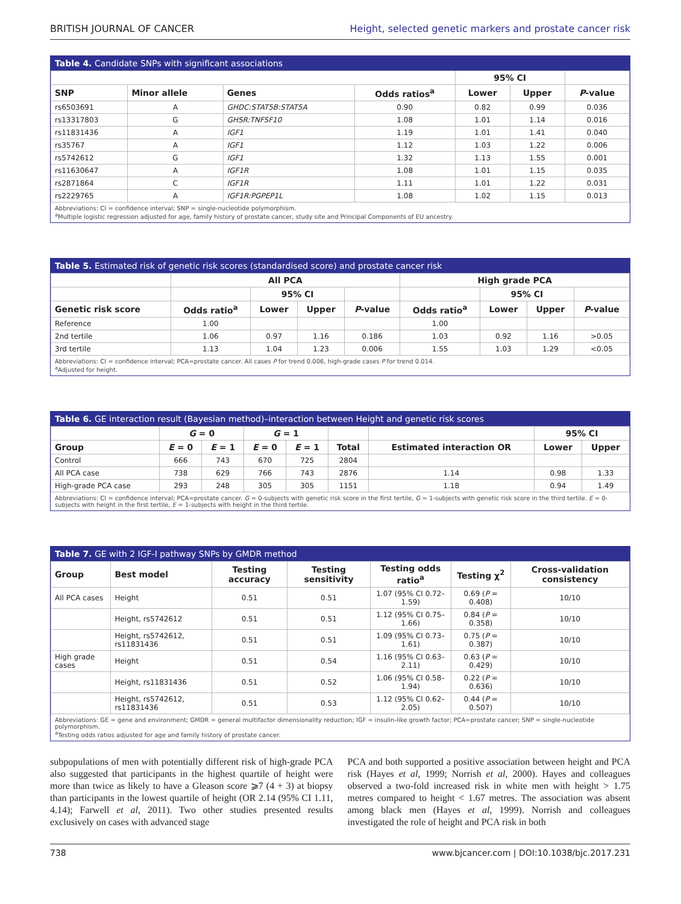BRITISH JOURNAL OF CANCER Height, selected genetic markers and prostate cancer risk
Table 4. Candidate SNPs with significant associations
| | | | | 95% CI | | |
| --- | --- | --- | --- | --- | --- | --- |
| SNP | Minor allele | Genes | Odds ratios<sup>a</sup> | Lower | Upper | P -value |
| rs6503691 | A | GHDC:STAT5B:STAT5A | 0.90 | 0.82 | 0.99 | 0.036 |
| rs13317803 | G | GHSR:TNFSF10 | 1.08 | 1.01 | 1.14 | 0.016 |
| rs11831436 | A | IGF1 | 1.19 | 1.01 | 1.41 | 0.040 |
| rs35767 | A | IGF1 | 1.12 | 1.03 | 1.22 | 0.006 |
| rs5742612 | G | IGF1 | 1.32 | 1.13 | 1.55 | 0.001 |
| rs11630647 | A | IGF1R | 1.08 | 1.01 | 1.15 | 0.035 |
| rs2871864 | C | IGF1R | 1.11 | 1.01 | 1.22 | 0.031 |
| rs2229765 | A | IGF1R:PGPEP1L | 1.08 | 1.02 | 1.15 | 0.013 |
Abbreviations: CI = confidence interval; SNP = single-nucleotide polymorphism.
<sup>a</sup> Multiple logistic regression adjusted for age, family history of prostate cancer, study site and Principal Components of EU ancestry.
Table 5. Estimated risk of genetic risk scores (standardised score) and prostate cancer risk
| | All PCA | | | | High grade PCA | | | |
| --- | --- | --- | --- | --- | --- | --- | --- | --- |
| | | 95% CI | | | | 95% CI | | |
| Genetic risk score | Odds ratio<sup>a</sup> | Lower | Upper | P -value | Odds ratio<sup>a</sup> | Lower | Upper | P -value |
| Reference | 1.00 | | | | 1.00 | | | |
| 2nd tertile | 1.06 | 0.97 | 1.16 | 0.186 | 1.03 | 0.92 | 1.16 | >0.05 |
| 3rd tertile | 1.13 | 1.04 | 1.23 | 0.006 | 1.55 | 1.03 | 1.29 | <0.05 |
Abbreviations: CI = confidence interval; PCA=prostate cancer. All cases P for trend 0.006, high-grade cases P for trend 0.014.
<sup>a</sup> Adjusted for height.
Table 6. GE interaction result (Bayesian method)–interaction between Height and genetic risk scores
| | G = 0 | | G = 1 | | | | 95% CI | |
| --- | --- | --- | --- | --- | --- | --- | --- | --- |
| Group | E = 0 | E = 1 | E = 0 | E = 1 | Total | Estimated interaction OR | Lower | Upper |
| Control | 666 | 743 | 670 | 725 | 2804 | | | |
| All PCA case | 738 | 629 | 766 | 743 | 2876 | 1.14 | 0.98 | 1.33 |
| High-grade PCA case | 293 | 248 | 305 | 305 | 1151 | 1.18 | 0.94 | 1.49 |
Abbreviations: CI = confidence interval; PCA=prostate cancer. G = 0-subjects with genetic risk score in the first tertile, G = 1-subjects with genetic risk score in the third tertile. E = 0-subjects with height in the first tertile, E = 1-subjects with height in the third tertile.
Table 7. GE with 2 IGF-I pathway SNPs by GMDR method
| Group | Best model | Testing accuracy | Testing sensitivity | Testing odds ratio<sup>a</sup> | Testing χ<sup>2</sup> | Cross-validation consistency |
| --- | --- | --- | --- | --- | --- | --- |
| All PCA cases | Height | 0.51 | 0.51 | 1.07 (95% CI 0.72–1.59) | 0.69 ( P = 0.408) | 10/10 |
| | Height, rs5742612 | 0.51 | 0.51 | 1.12 (95% CI 0.75–1.66) | 0.84 ( P = 0.358) | 10/10 |
| | Height, rs5742612, rs11831436 | 0.51 | 0.51 | 1.09 (95% CI 0.73–1.61) | 0.75 ( P = 0.387) | 10/10 |
| High grade cases | Height | 0.51 | 0.54 | 1.16 (95% CI 0.63–2.11) | 0.63 ( P = 0.429) | 10/10 |
| | Height, rs11831436 | 0.51 | 0.52 | 1.06 (95% CI 0.58–1.94) | 0.22 ( P = 0.636) | 10/10 |
| | Height, rs5742612, rs11831436 | 0.51 | 0.53 | 1.12 (95% CI 0.62–2.05) | 0.44 ( P = 0.507) | 10/10 |
Abbreviations: GE = gene and environment; GMDR = general multifactor dimensionality reduction; IGF = insulin-like growth factor; PCA=prostate cancer; SNP = single-nucleotide polymorphism.
<sup>a</sup> Testing odds ratios adjusted for age and family history of prostate cancer.
subpopulations of men with potentially different risk of high-grade PCA also suggested that participants in the highest quartile of height were more than twice as likely to have a Gleason score ⩾7 (4 + 3) at biopsy than participants in the lowest quartile of height (OR 2.14 (95% CI 1.11, 4.14); Farwell et al, 2011). Two other studies presented results exclusively on cases with advanced stage
PCA and both supported a positive association between height and PCA risk (Hayes et al, 1999; Norrish et al, 2000). Hayes and colleagues observed a two-fold increased risk in white men with height > 1.75 metres compared to height < 1.67 metres. The association was absent among black men (Hayes et al, 1999). Norrish and colleagues investigated the role of height and PCA risk in both
738 www.bjcancer.com | DOI:10.1038/bjc.2017.231